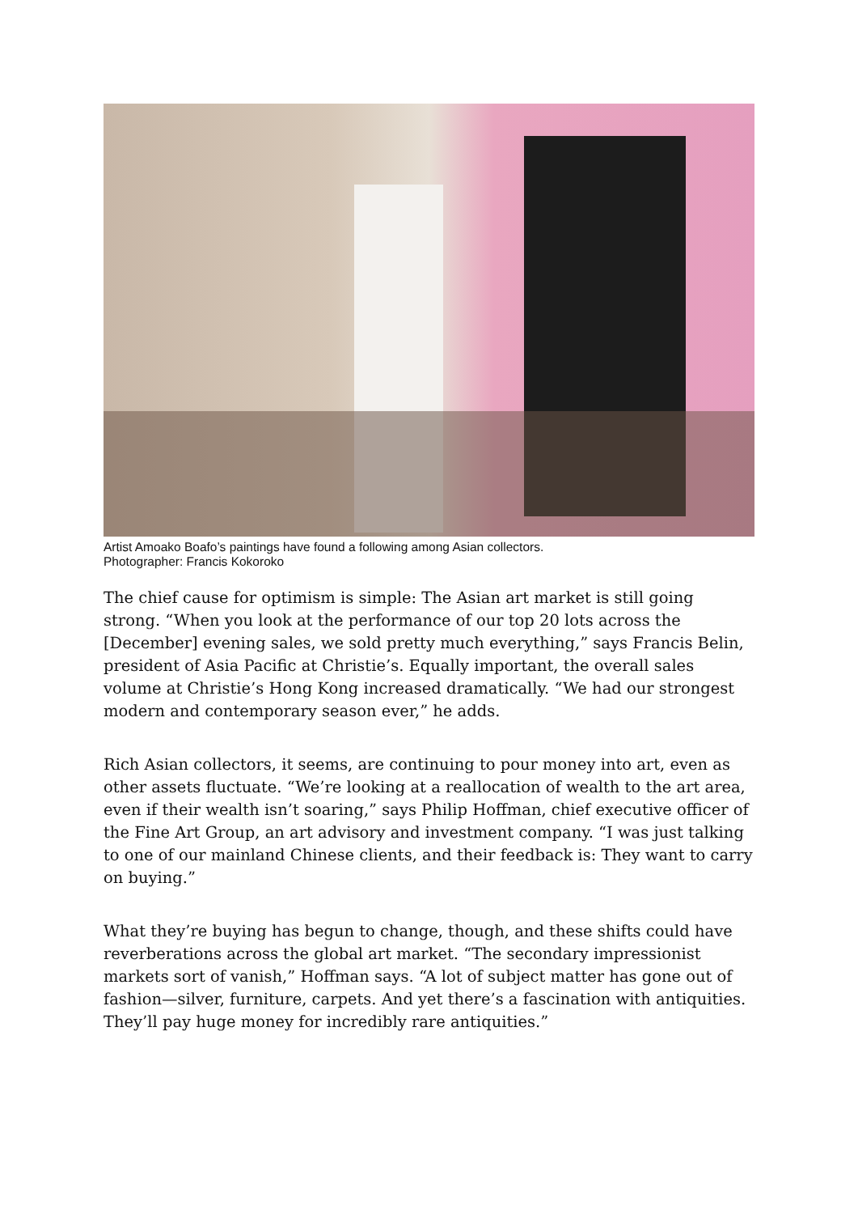Artist Amoako Boafo’s paintings have found a following among Asian collectors.
Photographer: Francis Kokoroko
The chief cause for optimism is simple: The Asian art market is still going strong. “When you look at the performance of our top 20 lots across the [December] evening sales, we sold pretty much everything,” says Francis Belin, president of Asia Pacific at Christie’s. Equally important, the overall sales volume at Christie’s Hong Kong increased dramatically. “We had our strongest modern and contemporary season ever,” he adds.
Rich Asian collectors, it seems, are continuing to pour money into art, even as other assets fluctuate. “We’re looking at a reallocation of wealth to the art area, even if their wealth isn’t soaring,” says Philip Hoffman, chief executive officer of the Fine Art Group, an art advisory and investment company. “I was just talking to one of our mainland Chinese clients, and their feedback is: They want to carry on buying.”
What they’re buying has begun to change, though, and these shifts could have reverberations across the global art market. “The secondary impressionist markets sort of vanish,” Hoffman says. “A lot of subject matter has gone out of fashion—silver, furniture, carpets. And yet there’s a fascination with antiquities. They’ll pay huge money for incredibly rare antiquities.”